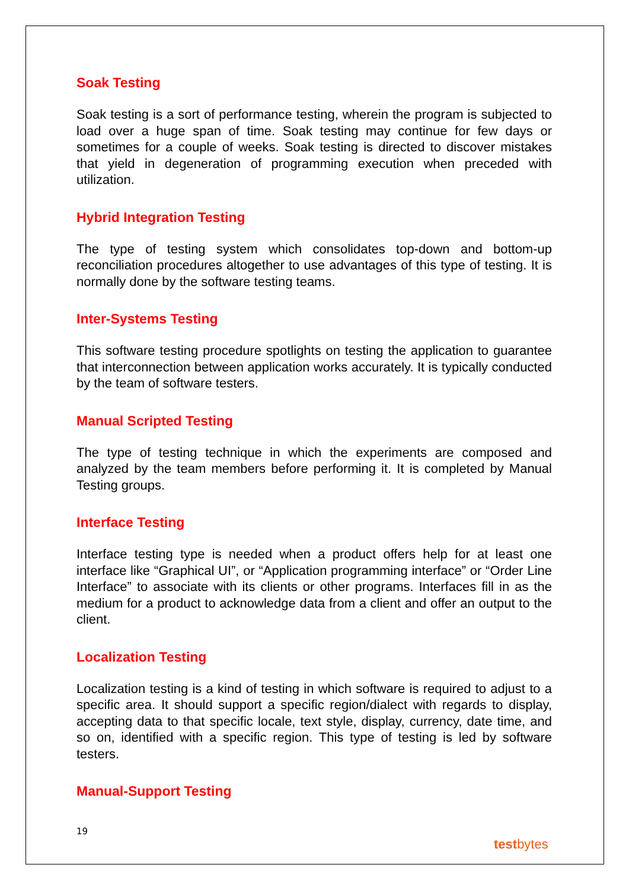Soak Testing
Soak testing is a sort of performance testing, wherein the program is subjected to load over a huge span of time. Soak testing may continue for few days or sometimes for a couple of weeks. Soak testing is directed to discover mistakes that yield in degeneration of programming execution when preceded with utilization.
Hybrid Integration Testing
The type of testing system which consolidates top-down and bottom-up reconciliation procedures altogether to use advantages of this type of testing. It is normally done by the software testing teams.
Inter-Systems Testing
This software testing procedure spotlights on testing the application to guarantee that interconnection between application works accurately. It is typically conducted by the team of software testers.
Manual Scripted Testing
The type of testing technique in which the experiments are composed and analyzed by the team members before performing it. It is completed by Manual Testing groups.
Interface Testing
Interface testing type is needed when a product offers help for at least one interface like “Graphical UI”, or “Application programming interface” or “Order Line Interface” to associate with its clients or other programs. Interfaces fill in as the medium for a product to acknowledge data from a client and offer an output to the client.
Localization Testing
Localization testing is a kind of testing in which software is required to adjust to a specific area. It should support a specific region/dialect with regards to display, accepting data to that specific locale, text style, display, currency, date time, and so on, identified with a specific region. This type of testing is led by software testers.
Manual-Support Testing
19
testbytes